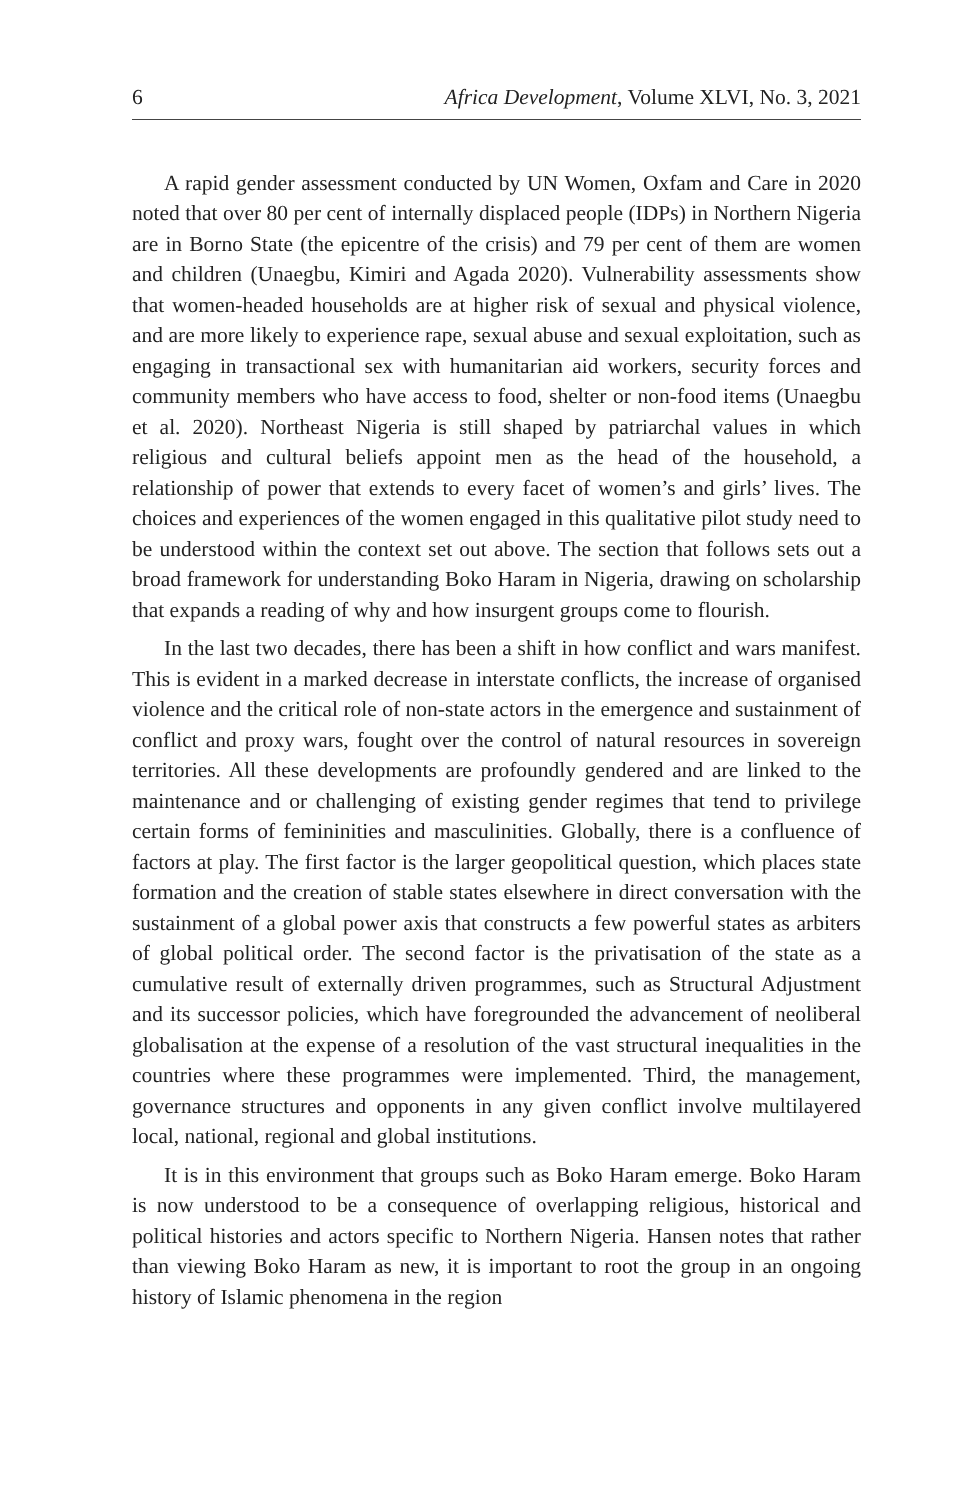6 Africa Development, Volume XLVI, No. 3, 2021
A rapid gender assessment conducted by UN Women, Oxfam and Care in 2020 noted that over 80 per cent of internally displaced people (IDPs) in Northern Nigeria are in Borno State (the epicentre of the crisis) and 79 per cent of them are women and children (Unaegbu, Kimiri and Agada 2020). Vulnerability assessments show that women-headed households are at higher risk of sexual and physical violence, and are more likely to experience rape, sexual abuse and sexual exploitation, such as engaging in transactional sex with humanitarian aid workers, security forces and community members who have access to food, shelter or non-food items (Unaegbu et al. 2020). Northeast Nigeria is still shaped by patriarchal values in which religious and cultural beliefs appoint men as the head of the household, a relationship of power that extends to every facet of women’s and girls’ lives. The choices and experiences of the women engaged in this qualitative pilot study need to be understood within the context set out above. The section that follows sets out a broad framework for understanding Boko Haram in Nigeria, drawing on scholarship that expands a reading of why and how insurgent groups come to flourish.
In the last two decades, there has been a shift in how conflict and wars manifest. This is evident in a marked decrease in interstate conflicts, the increase of organised violence and the critical role of non-state actors in the emergence and sustainment of conflict and proxy wars, fought over the control of natural resources in sovereign territories. All these developments are profoundly gendered and are linked to the maintenance and or challenging of existing gender regimes that tend to privilege certain forms of femininities and masculinities. Globally, there is a confluence of factors at play. The first factor is the larger geopolitical question, which places state formation and the creation of stable states elsewhere in direct conversation with the sustainment of a global power axis that constructs a few powerful states as arbiters of global political order. The second factor is the privatisation of the state as a cumulative result of externally driven programmes, such as Structural Adjustment and its successor policies, which have foregrounded the advancement of neoliberal globalisation at the expense of a resolution of the vast structural inequalities in the countries where these programmes were implemented. Third, the management, governance structures and opponents in any given conflict involve multilayered local, national, regional and global institutions.
It is in this environment that groups such as Boko Haram emerge. Boko Haram is now understood to be a consequence of overlapping religious, historical and political histories and actors specific to Northern Nigeria. Hansen notes that rather than viewing Boko Haram as new, it is important to root the group in an ongoing history of Islamic phenomena in the region